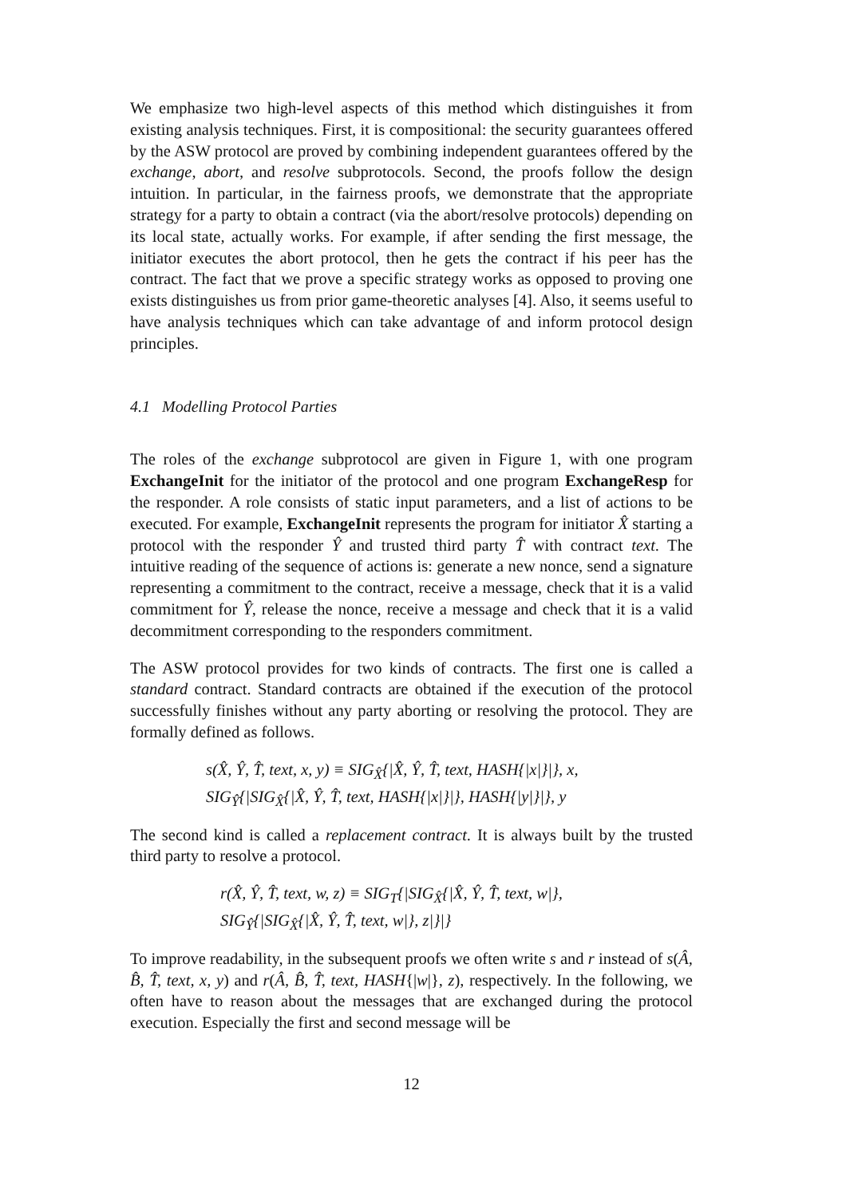We emphasize two high-level aspects of this method which distinguishes it from existing analysis techniques. First, it is compositional: the security guarantees offered by the ASW protocol are proved by combining independent guarantees offered by the exchange, abort, and resolve subprotocols. Second, the proofs follow the design intuition. In particular, in the fairness proofs, we demonstrate that the appropriate strategy for a party to obtain a contract (via the abort/resolve protocols) depending on its local state, actually works. For example, if after sending the first message, the initiator executes the abort protocol, then he gets the contract if his peer has the contract. The fact that we prove a specific strategy works as opposed to proving one exists distinguishes us from prior game-theoretic analyses [4]. Also, it seems useful to have analysis techniques which can take advantage of and inform protocol design principles.
4.1 Modelling Protocol Parties
The roles of the exchange subprotocol are given in Figure 1, with one program ExchangeInit for the initiator of the protocol and one program ExchangeResp for the responder. A role consists of static input parameters, and a list of actions to be executed. For example, ExchangeInit represents the program for initiator X̂ starting a protocol with the responder Ŷ and trusted third party T̂ with contract text. The intuitive reading of the sequence of actions is: generate a new nonce, send a signature representing a commitment to the contract, receive a message, check that it is a valid commitment for Ŷ, release the nonce, receive a message and check that it is a valid decommitment corresponding to the responders commitment.
The ASW protocol provides for two kinds of contracts. The first one is called a standard contract. Standard contracts are obtained if the execution of the protocol successfully finishes without any party aborting or resolving the protocol. They are formally defined as follows.
s(X̂, Ŷ, T̂, text, x, y) ≡ SIG<sub>X̂</sub>{|X̂, Ŷ, T̂, text, HASH{|x|}|}, x,
SIG<sub>Ŷ</sub>{|SIG<sub>X̂</sub>{|X̂, Ŷ, T̂, text, HASH{|x|}|}, HASH{|y|}|}, y
The second kind is called a replacement contract. It is always built by the trusted third party to resolve a protocol.
r(X̂, Ŷ, T̂, text, w, z) ≡ SIG<sub>T</sub>{|SIG<sub>X̂</sub>{|X̂, Ŷ, T̂, text, w|},
SIG<sub>Ŷ</sub>{|SIG<sub>X̂</sub>{|X̂, Ŷ, T̂, text, w|}, z|}|}
To improve readability, in the subsequent proofs we often write s and r instead of s(Â, B̂, T̂, text, x, y) and r(Â, B̂, T̂, text, HASH{|w|}, z), respectively. In the following, we often have to reason about the messages that are exchanged during the protocol execution. Especially the first and second message will be
12